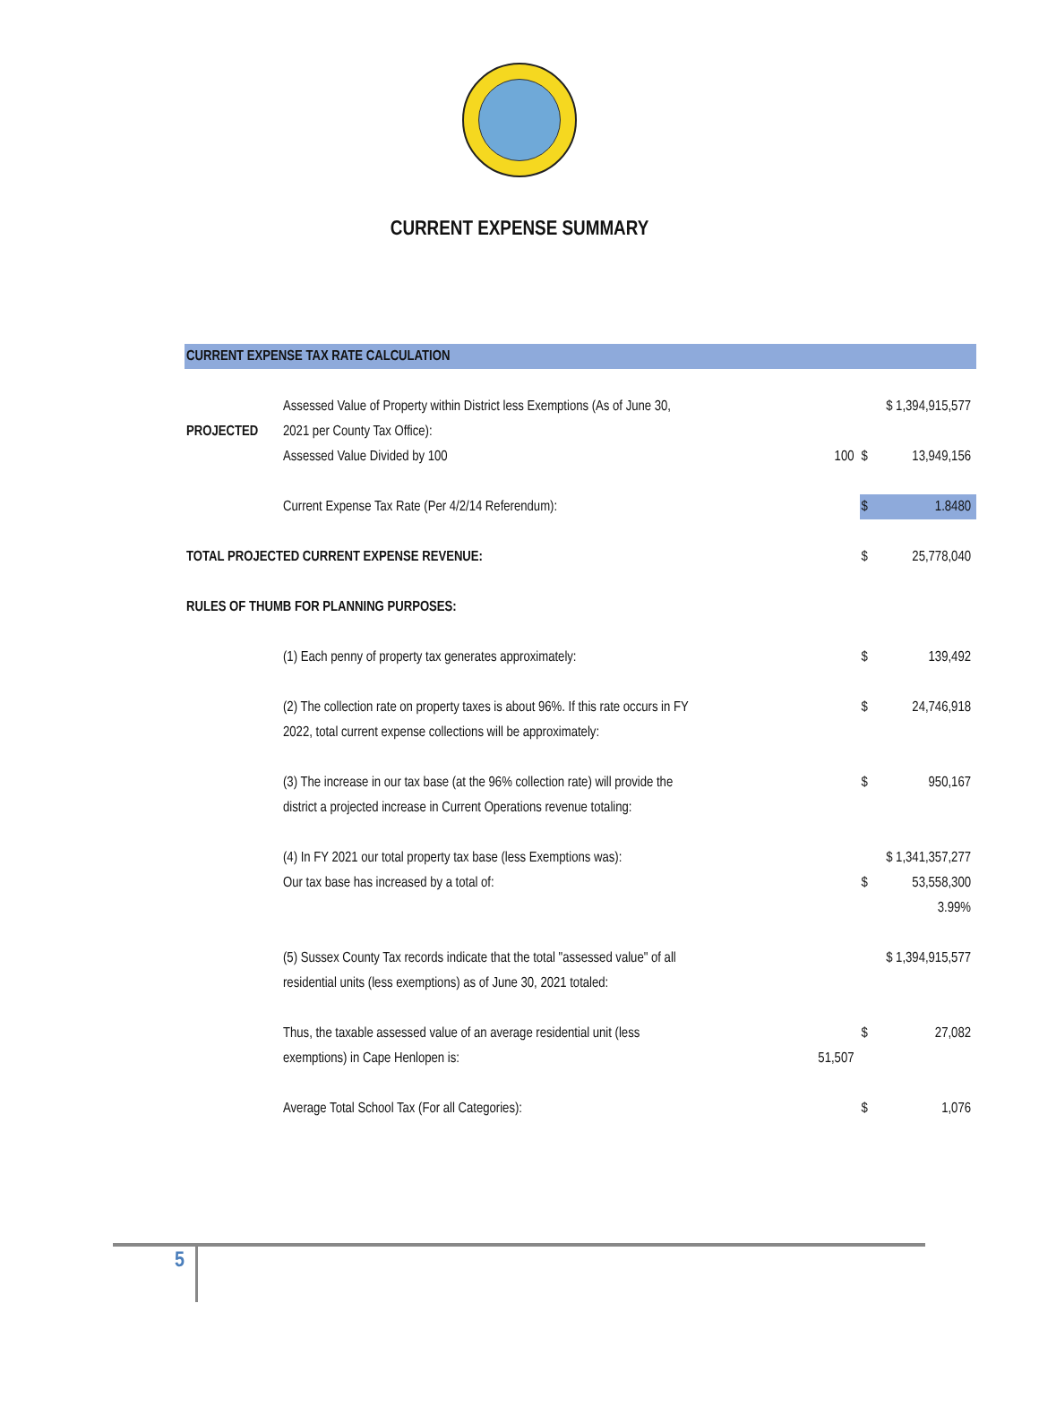CURRENT EXPENSE SUMMARY
| CURRENT EXPENSE TAX RATE CALCULATION | | | | |
| PROJECTED | Assessed Value of Property within District less Exemptions (As of June 30, 2021 per County Tax Office): | | $ 1,394,915,577 | |
| | Assessed Value Divided by 100 | 100 | $ | 13,949,156 |
| | Current Expense Tax Rate (Per 4/2/14 Referendum): | | $ | 1.8480 |
| TOTAL PROJECTED CURRENT EXPENSE REVENUE: | | | $ | 25,778,040 |
| RULES OF THUMB FOR PLANNING PURPOSES: | | | | |
| | (1) Each penny of property tax generates approximately: | | $ | 139,492 |
| | (2) The collection rate on property taxes is about 96%. If this rate occurs in FY 2022, total current expense collections will be approximately: | | $ | 24,746,918 |
| | (3) The increase in our tax base (at the 96% collection rate) will provide the district a projected increase in Current Operations revenue totaling: | | $ | 950,167 |
| | (4) In FY 2021 our total property tax base (less Exemptions was): | | $ 1,341,357,277 | |
| | Our tax base has increased by a total of: | | $ | 53,558,300 |
| | | | | 3.99% |
| | (5) Sussex County Tax records indicate that the total "assessed value" of all residential units (less exemptions) as of June 30, 2021 totaled: | | $ 1,394,915,577 | |
| | Thus, the taxable assessed value of an average residential unit (less exemptions) in Cape Henlopen is: | 51,507 | $ | 27,082 |
| | Average Total School Tax (For all Categories): | | $ | 1,076 |
5